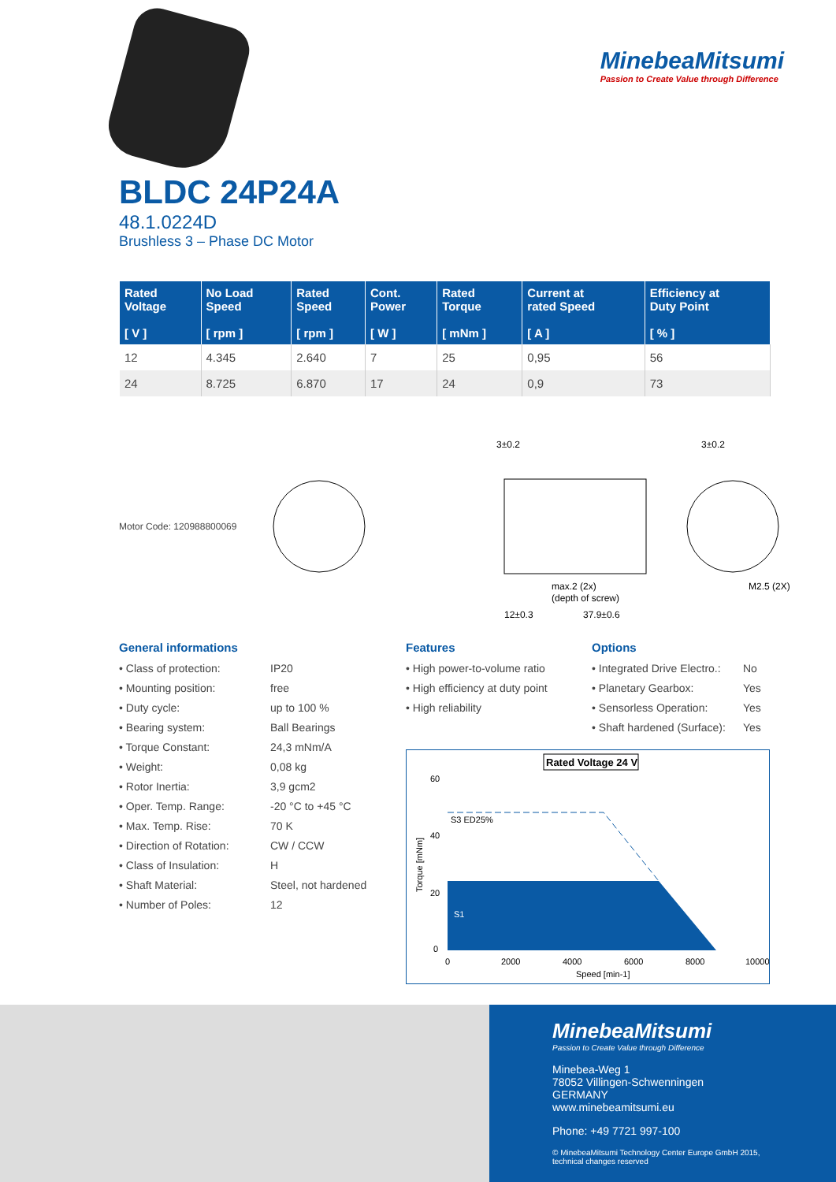MinebeaMitsumi
Passion to Create Value through Difference
BLDC 24P24A
48.1.0224D
Brushless 3 – Phase DC Motor
| Rated Voltage [ V ] | No Load Speed [ rpm ] | Rated Speed [ rpm ] | Cont. Power [ W ] | Rated Torque [ mNm ] | Current at rated Speed [ A ] | Efficiency at Duty Point [ % ] |
| --- | --- | --- | --- | --- | --- | --- |
| 12 | 4.345 | 2.640 | 7 | 25 | 0,95 | 56 |
| 24 | 8.725 | 6.870 | 17 | 24 | 0,9 | 73 |
Motor Code: 120988800069
3±0.2
3±0.2
max.2 (2x)
(depth of screw)
12±0.3
37.9±0.6
M2.5 (2X)
General informations
• Class of protection: IP20 • Mounting position: free • Duty cycle: up to 100 % • Bearing system: Ball Bearings • Torque Constant: 24,3 mNm/A • Weight: 0,08 kg • Rotor Inertia: 3,9 gcm2 • Oper. Temp. Range: -20 °C to +45 °C • Max. Temp. Rise: 70 K • Direction of Rotation: CW / CCW • Class of Insulation: H • Shaft Material: Steel, not hardened • Number of Poles: 12
Features
• High power-to-volume ratio
• High efficiency at duty point
• High reliability
Options
• Integrated Drive Electro.: No • Planetary Gearbox: Yes • Sensorless Operation: Yes • Shaft hardened (Surface): Yes
Rated Voltage 24 V
S3 ED25%
S1
60
40
20
0
0
2000
4000
6000
8000
10000
Speed [min-1]
Torque [mNm]
MinebeaMitsumi
Passion to Create Value through Difference
Minebea-Weg 1
78052 Villingen-Schwenningen
GERMANY
www.minebeamitsumi.eu
Phone: +49 7721 997-100
© MinebeaMitsumi Technology Center Europe GmbH 2015,
technical changes reserved